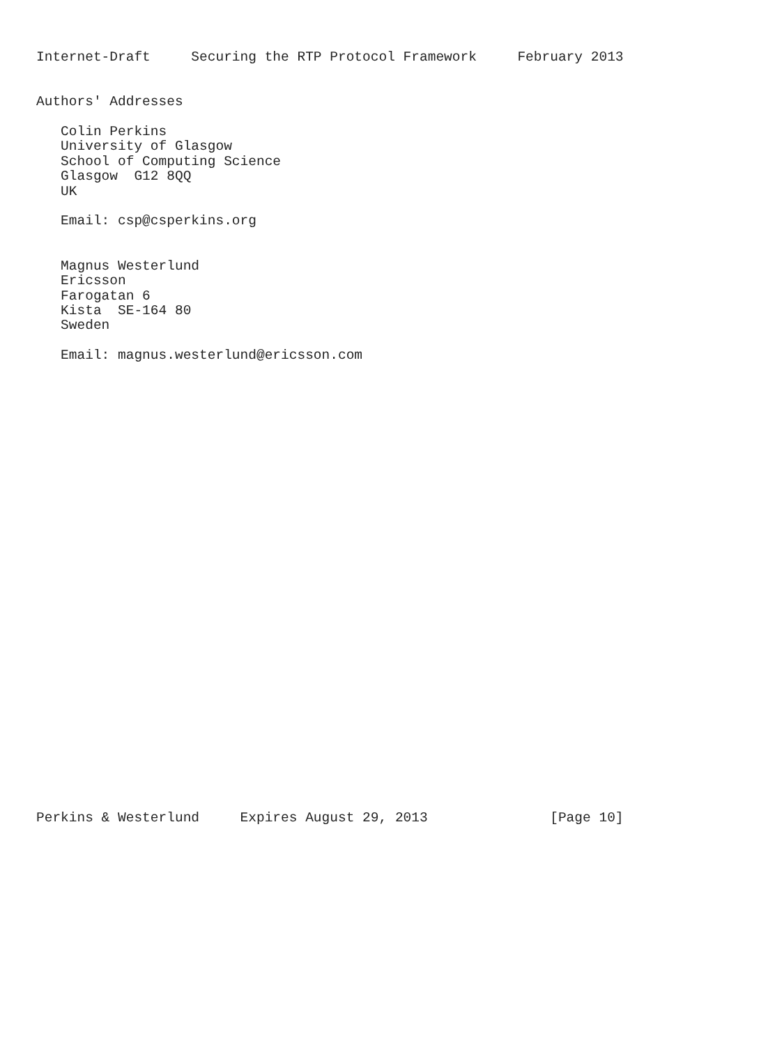Internet-Draft     Securing the RTP Protocol Framework     February 2013


Authors' Addresses

   Colin Perkins
   University of Glasgow
   School of Computing Science
   Glasgow  G12 8QQ
   UK

   Email: csp@csperkins.org


   Magnus Westerlund
   Ericsson
   Farogatan 6
   Kista  SE-164 80
   Sweden

   Email: magnus.westerlund@ericsson.com






























Perkins & Westerlund     Expires August 29, 2013               [Page 10]